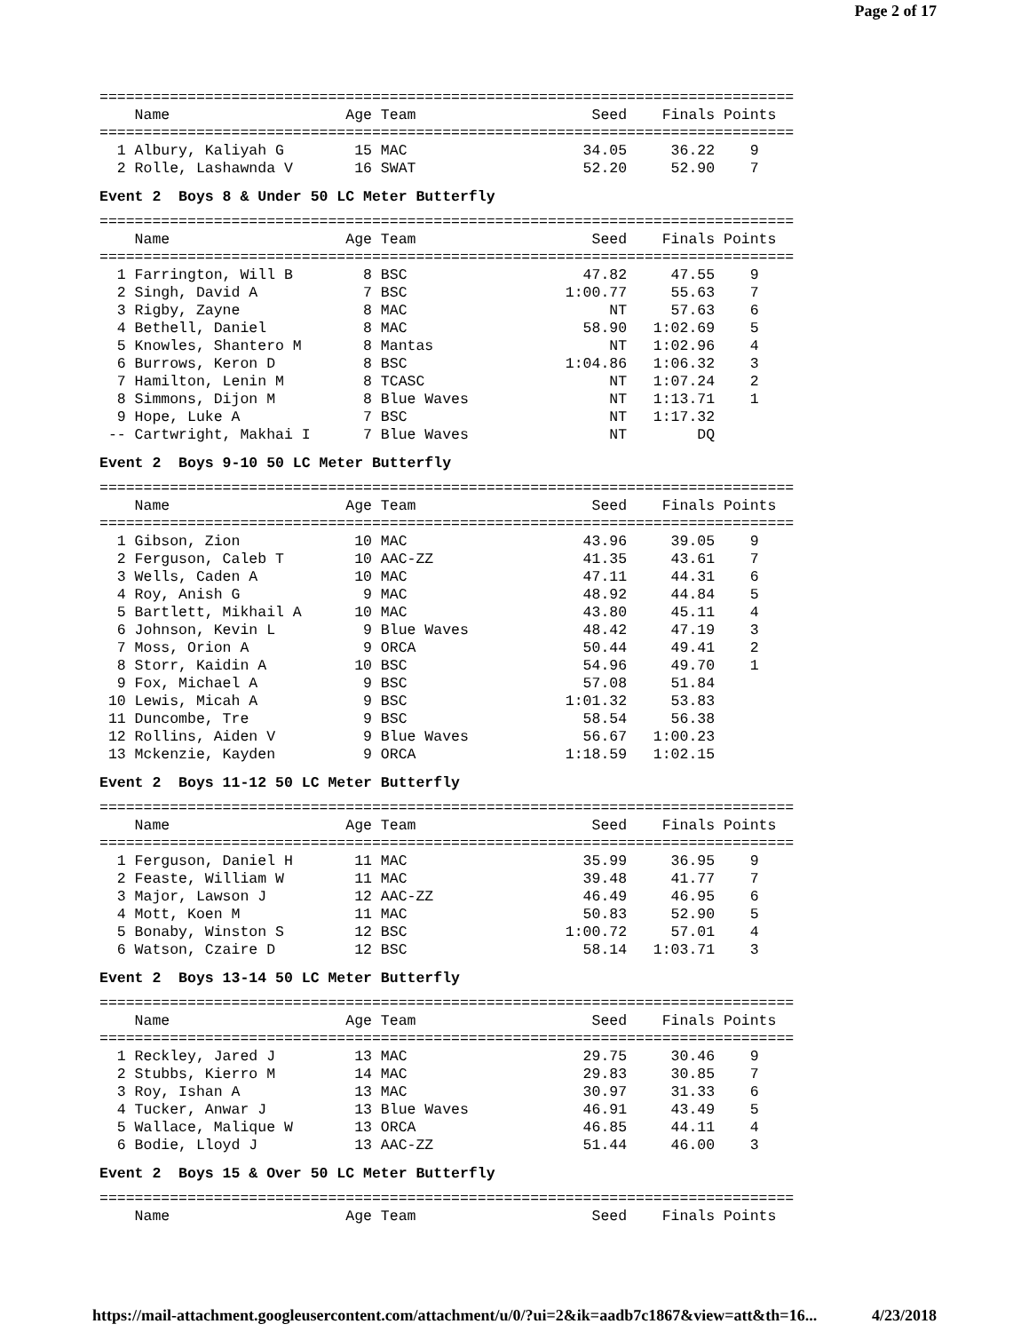Page 2 of 17
===============================================================================
    Name                    Age Team                    Seed    Finals Points
===============================================================================
  1 Albury, Kaliyah G        15 MAC                    34.05     36.22    9
  2 Rolle, Lashawnda V       16 SWAT                   52.20     52.90    7
Event 2  Boys 8 & Under 50 LC Meter Butterfly
===============================================================================
    Name                    Age Team                    Seed    Finals Points
===============================================================================
  1 Farrington, Will B        8 BSC                    47.82     47.55    9
  2 Singh, David A            7 BSC                  1:00.77     55.63    7
  3 Rigby, Zayne              8 MAC                       NT     57.63    6
  4 Bethell, Daniel           8 MAC                    58.90   1:02.69    5
  5 Knowles, Shantero M       8 Mantas                    NT   1:02.96    4
  6 Burrows, Keron D          8 BSC                  1:04.86   1:06.32    3
  7 Hamilton, Lenin M         8 TCASC                     NT   1:07.24    2
  8 Simmons, Dijon M          8 Blue Waves                NT   1:13.71    1
  9 Hope, Luke A              7 BSC                       NT   1:17.32
 -- Cartwright, Makhai I      7 Blue Waves                NT        DQ
Event 2  Boys 9-10 50 LC Meter Butterfly
===============================================================================
    Name                    Age Team                    Seed    Finals Points
===============================================================================
  1 Gibson, Zion             10 MAC                    43.96     39.05    9
  2 Ferguson, Caleb T        10 AAC-ZZ                 41.35     43.61    7
  3 Wells, Caden A           10 MAC                    47.11     44.31    6
  4 Roy, Anish G              9 MAC                    48.92     44.84    5
  5 Bartlett, Mikhail A      10 MAC                    43.80     45.11    4
  6 Johnson, Kevin L          9 Blue Waves             48.42     47.19    3
  7 Moss, Orion A             9 ORCA                   50.44     49.41    2
  8 Storr, Kaidin A          10 BSC                    54.96     49.70    1
  9 Fox, Michael A            9 BSC                    57.08     51.84
 10 Lewis, Micah A            9 BSC                  1:01.32     53.83
 11 Duncombe, Tre             9 BSC                    58.54     56.38
 12 Rollins, Aiden V          9 Blue Waves             56.67   1:00.23
 13 Mckenzie, Kayden          9 ORCA                 1:18.59   1:02.15
Event 2  Boys 11-12 50 LC Meter Butterfly
===============================================================================
    Name                    Age Team                    Seed    Finals Points
===============================================================================
  1 Ferguson, Daniel H       11 MAC                    35.99     36.95    9
  2 Feaste, William W        11 MAC                    39.48     41.77    7
  3 Major, Lawson J          12 AAC-ZZ                 46.49     46.95    6
  4 Mott, Koen M             11 MAC                    50.83     52.90    5
  5 Bonaby, Winston S        12 BSC                  1:00.72     57.01    4
  6 Watson, Czaire D         12 BSC                    58.14   1:03.71    3
Event 2  Boys 13-14 50 LC Meter Butterfly
===============================================================================
    Name                    Age Team                    Seed    Finals Points
===============================================================================
  1 Reckley, Jared J         13 MAC                    29.75     30.46    9
  2 Stubbs, Kierro M         14 MAC                    29.83     30.85    7
  3 Roy, Ishan A             13 MAC                    30.97     31.33    6
  4 Tucker, Anwar J          13 Blue Waves             46.91     43.49    5
  5 Wallace, Malique W       13 ORCA                   46.85     44.11    4
  6 Bodie, Lloyd J           13 AAC-ZZ                 51.44     46.00    3
Event 2  Boys 15 & Over 50 LC Meter Butterfly
===============================================================================
    Name                    Age Team                    Seed    Finals Points
https://mail-attachment.googleusercontent.com/attachment/u/0/?ui=2&ik=aadb7c1867&view=att&th=16... 4/23/2018